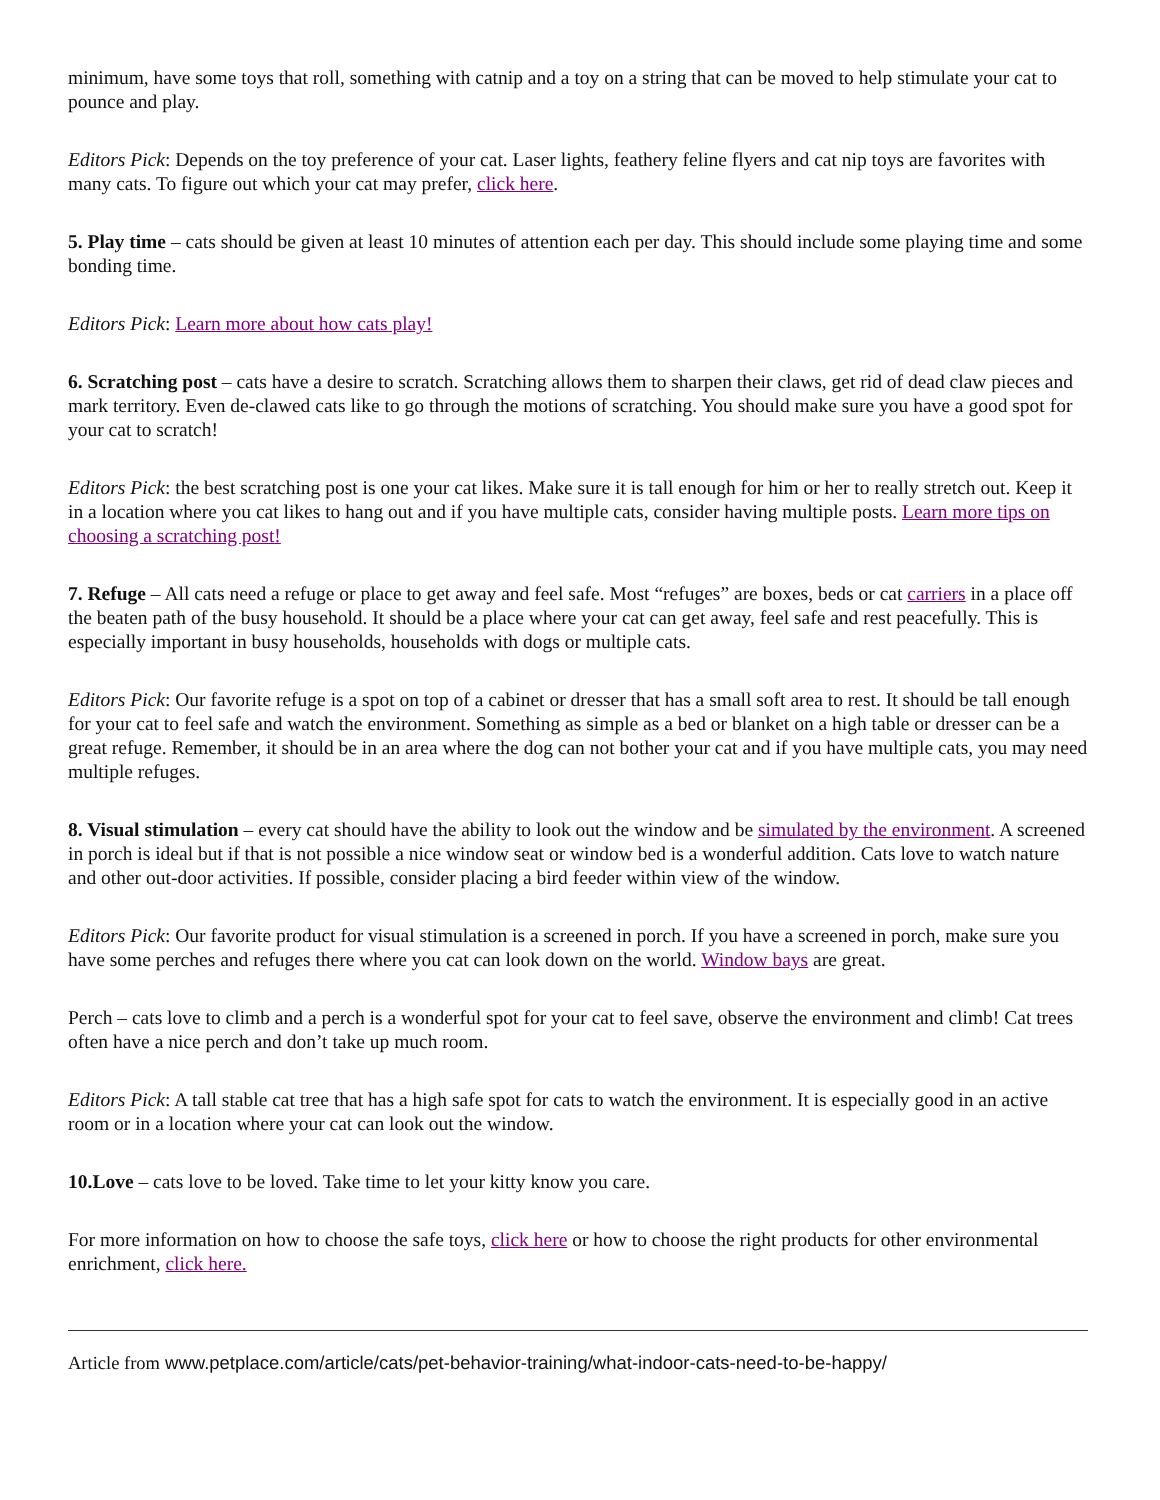minimum, have some toys that roll, something with catnip and a toy on a string that can be moved to help stimulate your cat to pounce and play.
Editors Pick: Depends on the toy preference of your cat. Laser lights, feathery feline flyers and cat nip toys are favorites with many cats. To figure out which your cat may prefer, click here.
5. Play time – cats should be given at least 10 minutes of attention each per day. This should include some playing time and some bonding time.
Editors Pick: Learn more about how cats play!
6. Scratching post – cats have a desire to scratch. Scratching allows them to sharpen their claws, get rid of dead claw pieces and mark territory. Even de-clawed cats like to go through the motions of scratching. You should make sure you have a good spot for your cat to scratch!
Editors Pick: the best scratching post is one your cat likes. Make sure it is tall enough for him or her to really stretch out. Keep it in a location where you cat likes to hang out and if you have multiple cats, consider having multiple posts. Learn more tips on choosing a scratching post!
7. Refuge – All cats need a refuge or place to get away and feel safe. Most “refuges” are boxes, beds or cat carriers in a place off the beaten path of the busy household. It should be a place where your cat can get away, feel safe and rest peacefully. This is especially important in busy households, households with dogs or multiple cats.
Editors Pick: Our favorite refuge is a spot on top of a cabinet or dresser that has a small soft area to rest. It should be tall enough for your cat to feel safe and watch the environment. Something as simple as a bed or blanket on a high table or dresser can be a great refuge. Remember, it should be in an area where the dog can not bother your cat and if you have multiple cats, you may need multiple refuges.
8. Visual stimulation – every cat should have the ability to look out the window and be simulated by the environment. A screened in porch is ideal but if that is not possible a nice window seat or window bed is a wonderful addition. Cats love to watch nature and other out-door activities. If possible, consider placing a bird feeder within view of the window.
Editors Pick: Our favorite product for visual stimulation is a screened in porch. If you have a screened in porch, make sure you have some perches and refuges there where you cat can look down on the world. Window bays are great.
Perch – cats love to climb and a perch is a wonderful spot for your cat to feel save, observe the environment and climb! Cat trees often have a nice perch and don’t take up much room.
Editors Pick: A tall stable cat tree that has a high safe spot for cats to watch the environment. It is especially good in an active room or in a location where your cat can look out the window.
10.Love – cats love to be loved. Take time to let your kitty know you care.
For more information on how to choose the safe toys, click here or how to choose the right products for other environmental enrichment, click here.
Article from www.petplace.com/article/cats/pet-behavior-training/what-indoor-cats-need-to-be-happy/